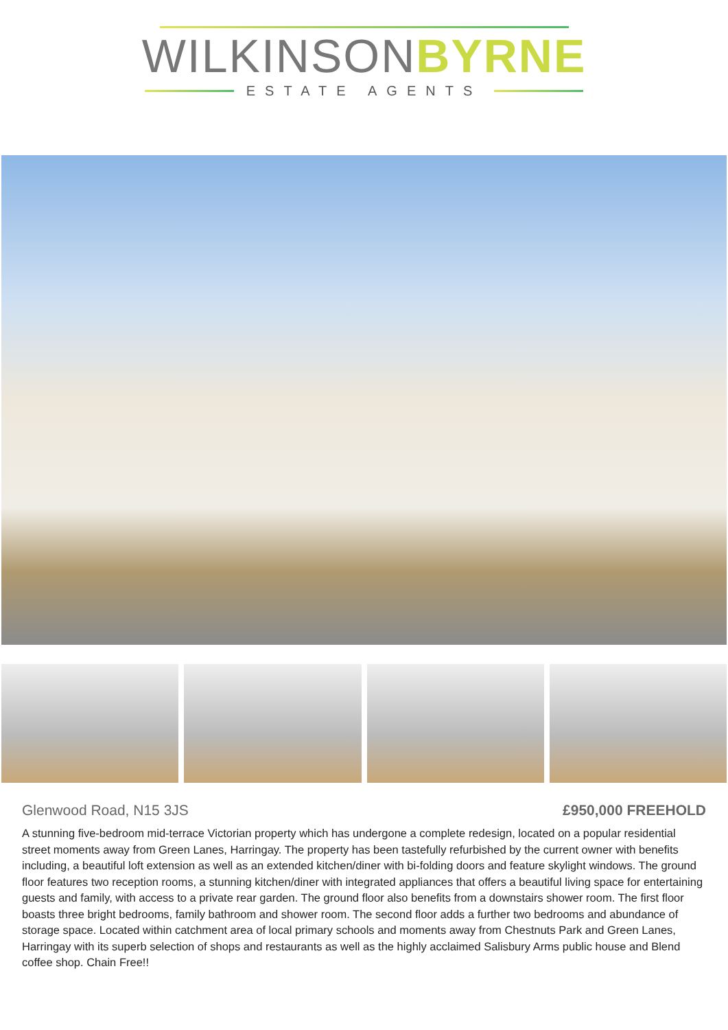WILKINSONBYRNE
ESTATE AGENTS
Glenwood Road, N15 3JS £950,000 FREEHOLD
A stunning five-bedroom mid-terrace Victorian property which has undergone a complete redesign, located on a popular residential street moments away from Green Lanes, Harringay. The property has been tastefully refurbished by the current owner with benefits including, a beautiful loft extension as well as an extended kitchen/diner with bi-folding doors and feature skylight windows. The ground floor features two reception rooms, a stunning kitchen/diner with integrated appliances that offers a beautiful living space for entertaining guests and family, with access to a private rear garden. The ground floor also benefits from a downstairs shower room. The first floor boasts three bright bedrooms, family bathroom and shower room. The second floor adds a further two bedrooms and abundance of storage space. Located within catchment area of local primary schools and moments away from Chestnuts Park and Green Lanes, Harringay with its superb selection of shops and restaurants as well as the highly acclaimed Salisbury Arms public house and Blend coffee shop. Chain Free!!